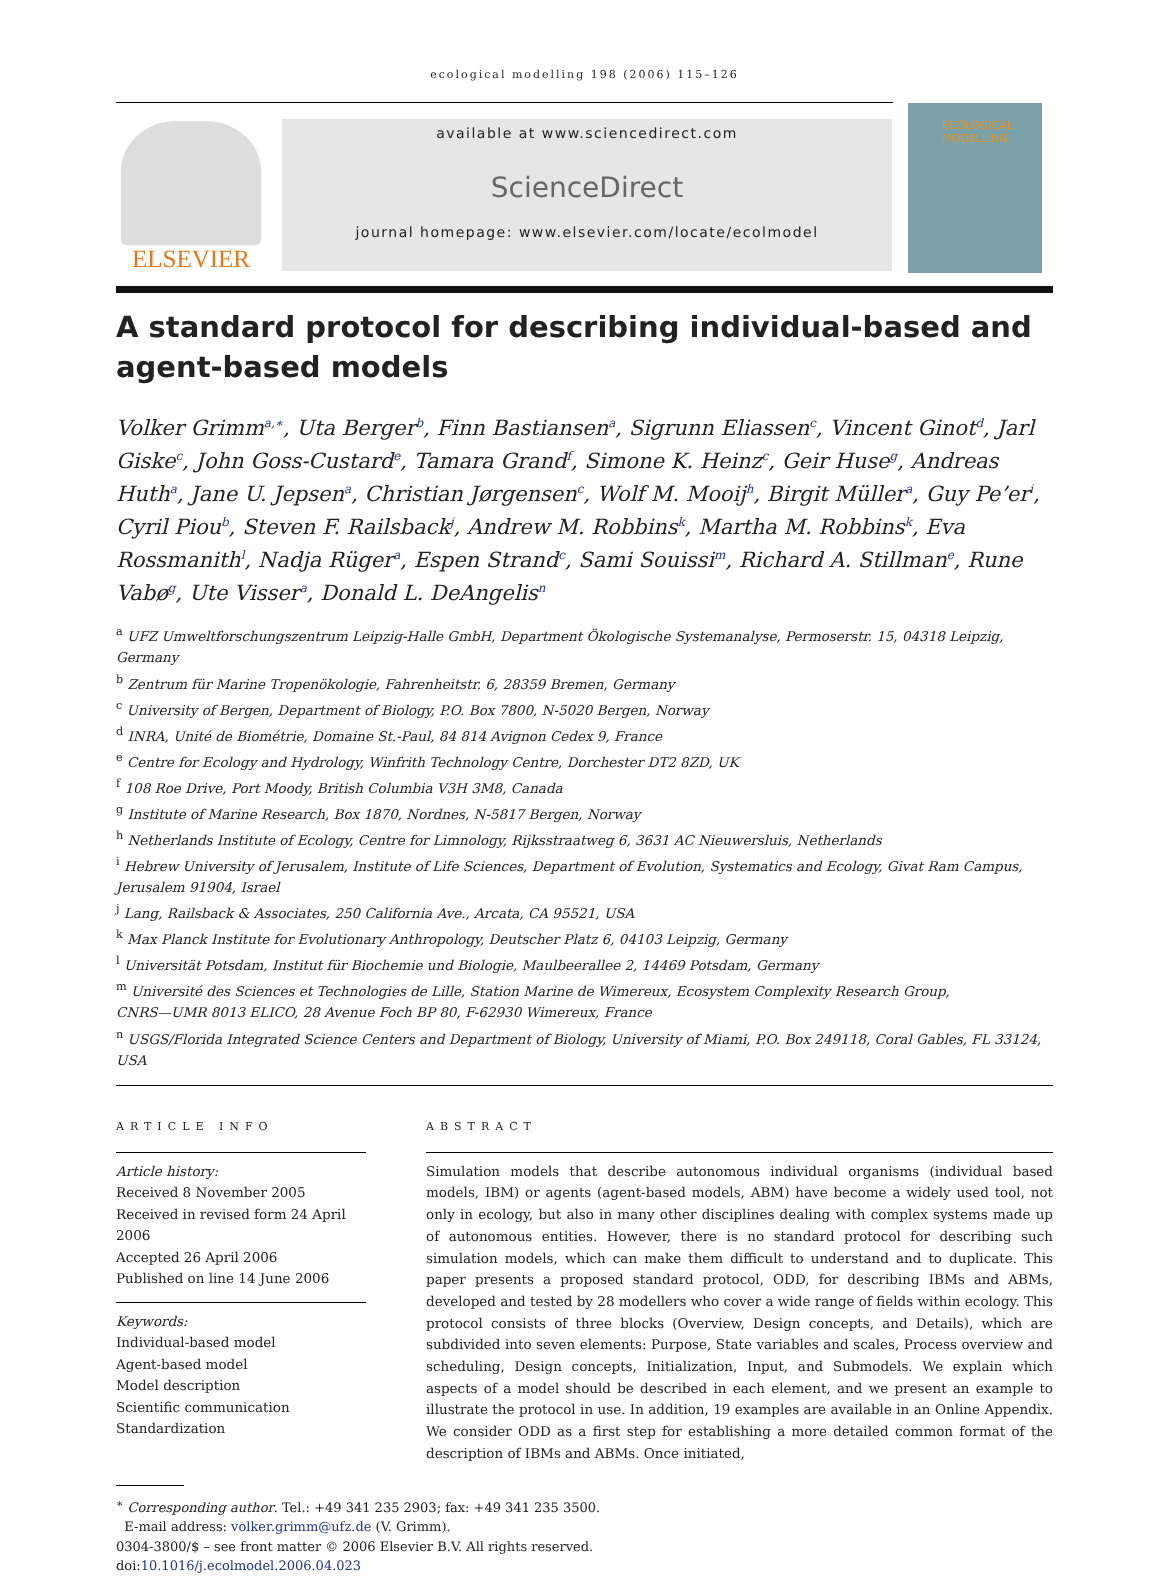ecological modelling 198 (2006) 115–126
ELSEVIER
available at www.sciencedirect.com
ScienceDirect
journal homepage: www.elsevier.com/locate/ecolmodel
ECOLOGICAL MODELLING
A standard protocol for describing individual-based and agent-based models
Volker Grimm<sup>a,∗</sup>, Uta Berger<sup>b</sup>, Finn Bastiansen<sup>a</sup>, Sigrunn Eliassen<sup>c</sup>, Vincent Ginot<sup>d</sup>, Jarl Giske<sup>c</sup>, John Goss-Custard<sup>e</sup>, Tamara Grand<sup>f</sup>, Simone K. Heinz<sup>c</sup>, Geir Huse<sup>g</sup>, Andreas Huth<sup>a</sup>, Jane U. Jepsen<sup>a</sup>, Christian Jørgensen<sup>c</sup>, Wolf M. Mooij<sup>h</sup>, Birgit Müller<sup>a</sup>, Guy Pe’er<sup>i</sup>, Cyril Piou<sup>b</sup>, Steven F. Railsback<sup>j</sup>, Andrew M. Robbins<sup>k</sup>, Martha M. Robbins<sup>k</sup>, Eva Rossmanith<sup>l</sup>, Nadja Rüger<sup>a</sup>, Espen Strand<sup>c</sup>, Sami Souissi<sup>m</sup>, Richard A. Stillman<sup>e</sup>, Rune Vabø<sup>g</sup>, Ute Visser<sup>a</sup>, Donald L. DeAngelis<sup>n</sup>
<sup>a</sup> UFZ Umweltforschungszentrum Leipzig-Halle GmbH, Department Ökologische Systemanalyse, Permoserstr. 15, 04318 Leipzig, Germany
<sup>b</sup> Zentrum für Marine Tropenökologie, Fahrenheitstr. 6, 28359 Bremen, Germany
<sup>c</sup> University of Bergen, Department of Biology, P.O. Box 7800, N-5020 Bergen, Norway
<sup>d</sup> INRA, Unité de Biométrie, Domaine St.-Paul, 84 814 Avignon Cedex 9, France
<sup>e</sup> Centre for Ecology and Hydrology, Winfrith Technology Centre, Dorchester DT2 8ZD, UK
<sup>f</sup> 108 Roe Drive, Port Moody, British Columbia V3H 3M8, Canada
<sup>g</sup> Institute of Marine Research, Box 1870, Nordnes, N-5817 Bergen, Norway
<sup>h</sup> Netherlands Institute of Ecology, Centre for Limnology, Rijksstraatweg 6, 3631 AC Nieuwersluis, Netherlands
<sup>i</sup> Hebrew University of Jerusalem, Institute of Life Sciences, Department of Evolution, Systematics and Ecology, Givat Ram Campus, Jerusalem 91904, Israel
<sup>j</sup> Lang, Railsback & Associates, 250 California Ave., Arcata, CA 95521, USA
<sup>k</sup> Max Planck Institute for Evolutionary Anthropology, Deutscher Platz 6, 04103 Leipzig, Germany
<sup>l</sup> Universität Potsdam, Institut für Biochemie und Biologie, Maulbeerallee 2, 14469 Potsdam, Germany
<sup>m</sup> Université des Sciences et Technologies de Lille, Station Marine de Wimereux, Ecosystem Complexity Research Group,
CNRS—UMR 8013 ELICO, 28 Avenue Foch BP 80, F-62930 Wimereux, France
<sup>n</sup> USGS/Florida Integrated Science Centers and Department of Biology, University of Miami, P.O. Box 249118, Coral Gables, FL 33124, USA
ARTICLE INFO
Article history:
Received 8 November 2005
Received in revised form 24 April 2006
Accepted 26 April 2006
Published on line 14 June 2006
Keywords:
Individual-based model
Agent-based model
Model description
Scientific communication
Standardization
ABSTRACT
Simulation models that describe autonomous individual organisms (individual based models, IBM) or agents (agent-based models, ABM) have become a widely used tool, not only in ecology, but also in many other disciplines dealing with complex systems made up of autonomous entities. However, there is no standard protocol for describing such simulation models, which can make them difficult to understand and to duplicate. This paper presents a proposed standard protocol, ODD, for describing IBMs and ABMs, developed and tested by 28 modellers who cover a wide range of fields within ecology. This protocol consists of three blocks (Overview, Design concepts, and Details), which are subdivided into seven elements: Purpose, State variables and scales, Process overview and scheduling, Design concepts, Initialization, Input, and Submodels. We explain which aspects of a model should be described in each element, and we present an example to illustrate the protocol in use. In addition, 19 examples are available in an Online Appendix. We consider ODD as a first step for establishing a more detailed common format of the description of IBMs and ABMs. Once initiated,
<sup>∗</sup> Corresponding author. Tel.: +49 341 235 2903; fax: +49 341 235 3500.
E-mail address: volker.grimm@ufz.de (V. Grimm).
0304-3800/$ – see front matter © 2006 Elsevier B.V. All rights reserved.
doi:10.1016/j.ecolmodel.2006.04.023